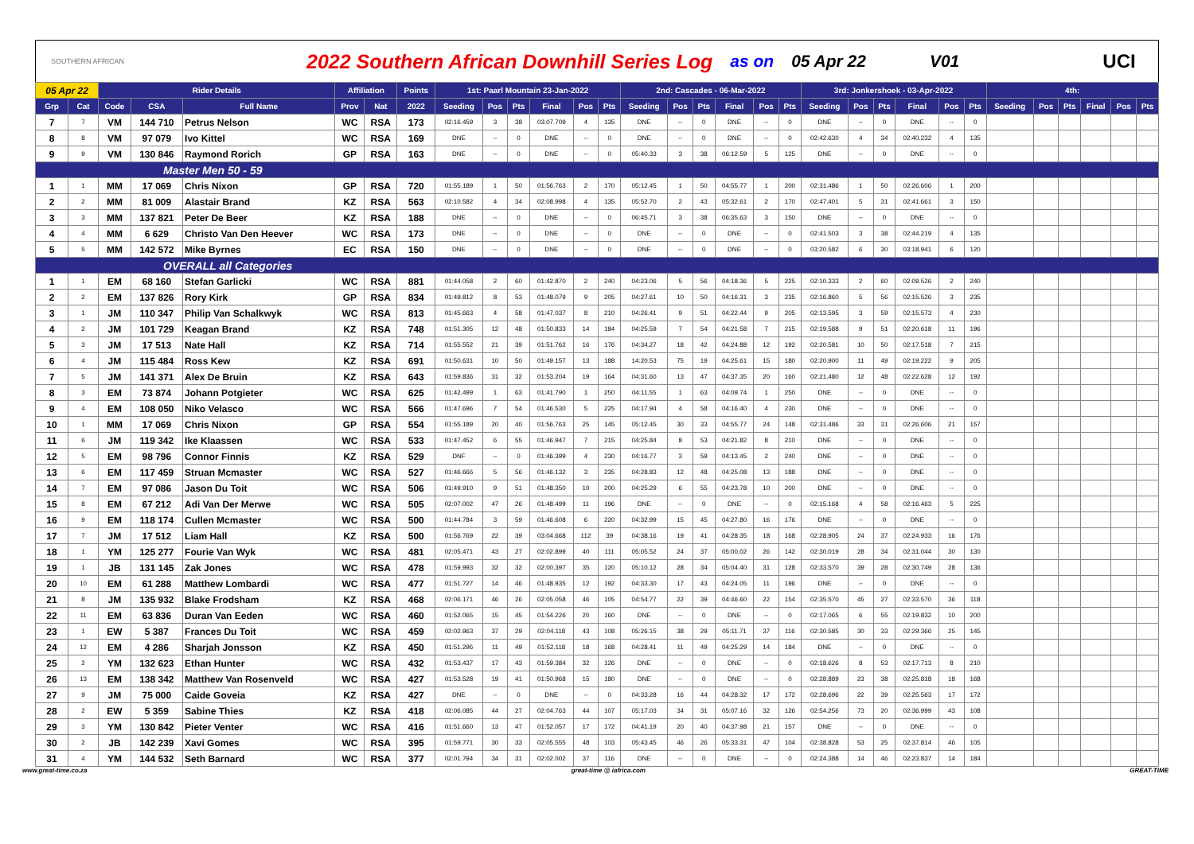SOUTHERN AFRICAN 2022 Southern African Downhill Series Log as on 05 Apr 22 V01 UCI
| 05 Apr 22 | | Rider Details | | | Affiliation | | Points | 1st: Paarl Mountain 23-Jan-2022 | | | | | | 2nd: Cascades - 06-Mar-2022 | | | | | | 3rd: Jonkershoek - 03-Apr-2022 | | | | | | 4th: | | | | | |
| --- | --- | --- | --- | --- | --- | --- | --- | --- | --- | --- | --- | --- | --- | --- | --- | --- | --- | --- | --- | --- | --- | --- | --- | --- | --- | --- | --- | --- | --- | --- | --- |
| Grp | Cat | Code | CSA | Full Name | Prov | Nat | 2022 | Seeding | Pos | Pts | Final | Pos | Pts | Seeding | Pos | Pts | Final | Pos | Pts | Seeding | Pos | Pts | Final | Pos | Pts | Seeding | Pos | Pts | Final | Pos | Pts |
| 7 | 7 | VM | 144 710 | Petrus Nelson | WC | RSA | 173 | 02:16.459 | 3 | 38 | 03:07.709 | 4 | 135 | DNE | -- | 0 | DNE | -- | 0 | DNE | -- | 0 | DNE | -- | 0 | | | | | | |
| 8 | 8 | VM | 97 079 | Ivo Kittel | WC | RSA | 169 | DNE | -- | 0 | DNE | -- | 0 | DNE | -- | 0 | DNE | -- | 0 | 02:42.630 | 4 | 34 | 02:40.232 | 4 | 135 | | | | | | |
| 9 | 9 | VM | 130 846 | Raymond Rorich | GP | RSA | 163 | DNE | -- | 0 | DNE | -- | 0 | 05:40.33 | 3 | 38 | 06:12.59 | 5 | 125 | DNE | -- | 0 | DNE | -- | 0 | | | | | | |
| Master Men 50 - 59 | | | | | | | | | | | | | | | | | | | | | | | | | | | | | | | |
| 1 | 1 | MM | 17 069 | Chris Nixon | GP | RSA | 720 | 01:55.189 | 1 | 50 | 01:56.763 | 2 | 170 | 05:12.45 | 1 | 50 | 04:55.77 | 1 | 200 | 02:31.486 | 1 | 50 | 02:26.606 | 1 | 200 | | | | | | |
| 2 | 2 | MM | 81 009 | Alastair Brand | KZ | RSA | 563 | 02:10.582 | 4 | 34 | 02:08.998 | 4 | 135 | 05:52.70 | 2 | 43 | 05:32.61 | 2 | 170 | 02:47.401 | 5 | 31 | 02:41.661 | 3 | 150 | | | | | | |
| 3 | 3 | MM | 137 821 | Peter De Beer | KZ | RSA | 188 | DNE | -- | 0 | DNE | -- | 0 | 06:45.71 | 3 | 38 | 06:35.63 | 3 | 150 | DNE | -- | 0 | DNE | -- | 0 | | | | | | |
| 4 | 4 | MM | 6 629 | Christo Van Den Heever | WC | RSA | 173 | DNE | -- | 0 | DNE | -- | 0 | DNE | -- | 0 | DNE | -- | 0 | 02:41.503 | 3 | 38 | 02:44.219 | 4 | 135 | | | | | | |
| 5 | 5 | MM | 142 572 | Mike Byrnes | EC | RSA | 150 | DNE | -- | 0 | DNE | -- | 0 | DNE | -- | 0 | DNE | -- | 0 | 03:20.582 | 6 | 30 | 03:18.941 | 6 | 120 | | | | | | |
| OVERALL all Categories | | | | | | | | | | | | | | | | | | | | | | | | | | | | | | | |
| 1 | 1 | EM | 68 160 | Stefan Garlicki | WC | RSA | 881 | 01:44.058 | 2 | 60 | 01:42.870 | 2 | 240 | 04:23.06 | 5 | 56 | 04:18.36 | 5 | 225 | 02:10.333 | 2 | 60 | 02:09.526 | 2 | 240 | | | | | | |
| 2 | 2 | EM | 137 826 | Rory Kirk | GP | RSA | 834 | 01:49.812 | 8 | 53 | 01:48.079 | 9 | 205 | 04:27.61 | 10 | 50 | 04:16.31 | 3 | 235 | 02:16.860 | 5 | 56 | 02:15.526 | 3 | 235 | | | | | | |
| 3 | 1 | JM | 110 347 | Philip Van Schalkwyk | WC | RSA | 813 | 01:45.663 | 4 | 58 | 01:47.037 | 8 | 210 | 04:26.41 | 9 | 51 | 04:22.44 | 9 | 205 | 02:13.595 | 3 | 59 | 02:15.573 | 4 | 230 | | | | | | |
| 4 | 2 | JM | 101 729 | Keagan Brand | KZ | RSA | 748 | 01:51.305 | 12 | 48 | 01:50.833 | 14 | 184 | 04:25.59 | 7 | 54 | 04:21.58 | 7 | 215 | 02:19.588 | 9 | 51 | 02:20.618 | 11 | 196 | | | | | | |
| 5 | 3 | JM | 17 513 | Nate Hall | KZ | RSA | 714 | 01:55.552 | 21 | 39 | 01:51.762 | 16 | 176 | 04:34.27 | 18 | 42 | 04:24.88 | 12 | 192 | 02:20.581 | 10 | 50 | 02:17.518 | 7 | 215 | | | | | | |
| 6 | 4 | JM | 115 484 | Ross Kew | KZ | RSA | 691 | 01:50.631 | 10 | 50 | 01:49.157 | 13 | 188 | 14:20.53 | 75 | 19 | 04:25.61 | 15 | 180 | 02:20.900 | 11 | 49 | 02:19.222 | 9 | 205 | | | | | | |
| 7 | 5 | JM | 141 371 | Alex De Bruin | KZ | RSA | 643 | 01:59.836 | 31 | 32 | 01:53.204 | 19 | 164 | 04:31.60 | 13 | 47 | 04:37.35 | 20 | 160 | 02:21.480 | 12 | 48 | 02:22.628 | 12 | 192 | | | | | | |
| 8 | 3 | EM | 73 874 | Johann Potgieter | WC | RSA | 625 | 01:42.499 | 1 | 63 | 01:41.790 | 1 | 250 | 04:11.55 | 1 | 63 | 04:09.74 | 1 | 250 | DNE | -- | 0 | DNE | -- | 0 | | | | | | |
| 9 | 4 | EM | 108 050 | Niko Velasco | WC | RSA | 566 | 01:47.696 | 7 | 54 | 01:46.530 | 5 | 225 | 04:17.94 | 4 | 58 | 04:16.40 | 4 | 230 | DNE | -- | 0 | DNE | -- | 0 | | | | | | |
| 10 | 1 | MM | 17 069 | Chris Nixon | GP | RSA | 554 | 01:55.189 | 20 | 40 | 01:56.763 | 25 | 145 | 05:12.45 | 30 | 33 | 04:55.77 | 24 | 148 | 02:31.486 | 33 | 31 | 02:26.606 | 21 | 157 | | | | | | |
| 11 | 6 | JM | 119 342 | Ike Klaassen | WC | RSA | 533 | 01:47.452 | 6 | 55 | 01:46.947 | 7 | 215 | 04:25.84 | 8 | 53 | 04:21.82 | 8 | 210 | DNE | -- | 0 | DNE | -- | 0 | | | | | | |
| 12 | 5 | EM | 98 796 | Connor Finnis | KZ | RSA | 529 | DNF | -- | 0 | 01:46.399 | 4 | 230 | 04:16.77 | 3 | 59 | 04:13.45 | 2 | 240 | DNE | -- | 0 | DNE | -- | 0 | | | | | | |
| 13 | 6 | EM | 117 459 | Struan Mcmaster | WC | RSA | 527 | 01:46.666 | 5 | 56 | 01:46.132 | 3 | 235 | 04:28.83 | 12 | 48 | 04:25.08 | 13 | 188 | DNE | -- | 0 | DNE | -- | 0 | | | | | | |
| 14 | 7 | EM | 97 086 | Jason Du Toit | WC | RSA | 506 | 01:49.910 | 9 | 51 | 01:48.350 | 10 | 200 | 04:25.29 | 6 | 55 | 04:23.78 | 10 | 200 | DNE | -- | 0 | DNE | -- | 0 | | | | | | |
| 15 | 8 | EM | 67 212 | Adi Van Der Merwe | WC | RSA | 505 | 02:07.002 | 47 | 26 | 01:48.499 | 11 | 196 | DNE | -- | 0 | DNE | -- | 0 | 02:15.168 | 4 | 58 | 02:16.463 | 5 | 225 | | | | | | |
| 16 | 9 | EM | 118 174 | Cullen Mcmaster | WC | RSA | 500 | 01:44.784 | 3 | 59 | 01:46.608 | 6 | 220 | 04:32.99 | 15 | 45 | 04:27.80 | 16 | 176 | DNE | -- | 0 | DNE | -- | 0 | | | | | | |
| 17 | 7 | JM | 17 512 | Liam Hall | KZ | RSA | 500 | 01:56.769 | 22 | 39 | 03:04.668 | 112 | 39 | 04:38.16 | 19 | 41 | 04:28.35 | 18 | 168 | 02:28.905 | 24 | 37 | 02:24.933 | 16 | 176 | | | | | | |
| 18 | 1 | YM | 125 277 | Fourie Van Wyk | WC | RSA | 481 | 02:05.471 | 43 | 27 | 02:02.899 | 40 | 111 | 05:05.52 | 24 | 37 | 05:00.02 | 26 | 142 | 02:30.019 | 28 | 34 | 02:31.044 | 30 | 130 | | | | | | |
| 19 | 1 | JB | 131 145 | Zak Jones | WC | RSA | 478 | 01:59.993 | 32 | 32 | 02:00.397 | 35 | 120 | 05:10.12 | 28 | 34 | 05:04.40 | 31 | 128 | 02:33.570 | 39 | 28 | 02:30.749 | 28 | 136 | | | | | | |
| 20 | 10 | EM | 61 288 | Matthew Lombardi | WC | RSA | 477 | 01:51.727 | 14 | 46 | 01:48.935 | 12 | 192 | 04:33.30 | 17 | 43 | 04:24.05 | 11 | 196 | DNE | -- | 0 | DNE | -- | 0 | | | | | | |
| 21 | 8 | JM | 135 932 | Blake Frodsham | KZ | RSA | 468 | 02:06.171 | 46 | 26 | 02:05.058 | 46 | 105 | 04:54.77 | 22 | 39 | 04:46.60 | 22 | 154 | 02:35.570 | 45 | 27 | 02:33.570 | 36 | 118 | | | | | | |
| 22 | 11 | EM | 63 836 | Duran Van Eeden | WC | RSA | 460 | 01:52.065 | 15 | 45 | 01:54.226 | 20 | 160 | DNE | -- | 0 | DNE | -- | 0 | 02:17.065 | 6 | 55 | 02:19.832 | 10 | 200 | | | | | | |
| 23 | 1 | EW | 5 387 | Frances Du Toit | WC | RSA | 459 | 02:02.963 | 37 | 29 | 02:04.118 | 43 | 108 | 05:26.15 | 38 | 29 | 05:11.71 | 37 | 116 | 02:30.585 | 30 | 33 | 02:29.366 | 25 | 145 | | | | | | |
| 24 | 12 | EM | 4 286 | Sharjah Jonsson | KZ | RSA | 450 | 01:51.296 | 11 | 49 | 01:52.118 | 18 | 168 | 04:28.41 | 11 | 49 | 04:25.29 | 14 | 184 | DNE | -- | 0 | DNE | -- | 0 | | | | | | |
| 25 | 2 | YM | 132 623 | Ethan Hunter | WC | RSA | 432 | 01:53.437 | 17 | 43 | 01:59.384 | 32 | 126 | DNE | -- | 0 | DNE | -- | 0 | 02:18.626 | 8 | 53 | 02:17.713 | 8 | 210 | | | | | | |
| 26 | 13 | EM | 138 342 | Matthew Van Rosenveld | WC | RSA | 427 | 01:53.528 | 19 | 41 | 01:50.968 | 15 | 180 | DNE | -- | 0 | DNE | -- | 0 | 02:28.889 | 23 | 38 | 02:25.818 | 18 | 168 | | | | | | |
| 27 | 9 | JM | 75 000 | Caide Goveia | KZ | RSA | 427 | DNE | -- | 0 | DNE | -- | 0 | 04:33.28 | 16 | 44 | 04:28.32 | 17 | 172 | 02:28.696 | 22 | 39 | 02:25.563 | 17 | 172 | | | | | | |
| 28 | 2 | EW | 5 359 | Sabine Thies | KZ | RSA | 418 | 02:06.085 | 44 | 27 | 02:04.763 | 44 | 107 | 05:17.03 | 34 | 31 | 05:07.16 | 32 | 126 | 02:54.256 | 73 | 20 | 02:36.999 | 43 | 108 | | | | | | |
| 29 | 3 | YM | 130 842 | Pieter Venter | WC | RSA | 416 | 01:51.660 | 13 | 47 | 01:52.057 | 17 | 172 | 04:41.19 | 20 | 40 | 04:37.98 | 21 | 157 | DNE | -- | 0 | DNE | -- | 0 | | | | | | |
| 30 | 2 | JB | 142 239 | Xavi Gomes | WC | RSA | 395 | 01:59.771 | 30 | 33 | 02:05.555 | 48 | 103 | 05:43.45 | 46 | 26 | 05:33.31 | 47 | 104 | 02:38.828 | 53 | 25 | 02:37.814 | 46 | 105 | | | | | | |
| 31 | 4 | YM | 144 532 | Seth Barnard | WC | RSA | 377 | 02:01.794 | 34 | 31 | 02:02.002 | 37 | 116 | DNE | -- | 0 | DNE | -- | 0 | 02:24.388 | 14 | 46 | 02:23.837 | 14 | 184 | | | | | | |
www.great-time.co.za great-time @ iafrica.com GREAT-TIME